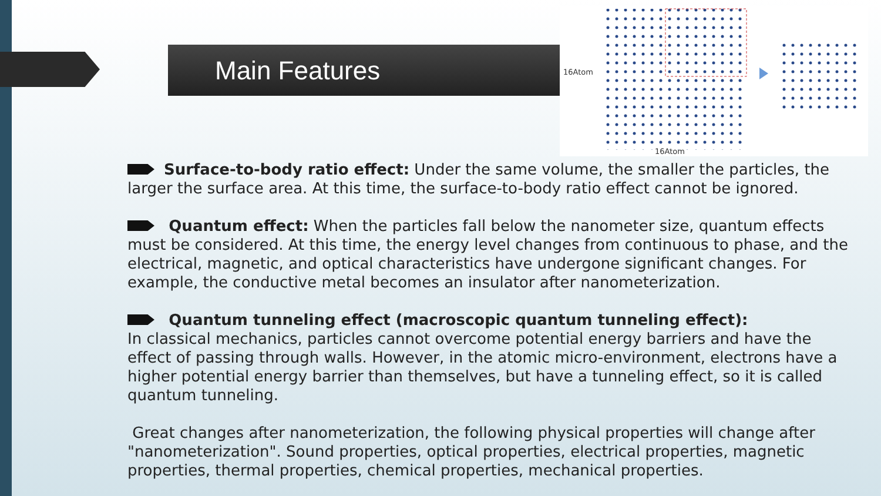Main Features
16Atom
16Atom
Surface-to-body ratio effect: Under the same volume, the smaller the particles, the larger the surface area. At this time, the surface-to-body ratio effect cannot be ignored.
Quantum effect: When the particles fall below the nanometer size, quantum effects must be considered. At this time, the energy level changes from continuous to phase, and the electrical, magnetic, and optical characteristics have undergone significant changes. For example, the conductive metal becomes an insulator after nanometerization.
Quantum tunneling effect (macroscopic quantum tunneling effect):
In classical mechanics, particles cannot overcome potential energy barriers and have the effect of passing through walls. However, in the atomic micro-environment, electrons have a higher potential energy barrier than themselves, but have a tunneling effect, so it is called quantum tunneling.
Great changes after nanometerization, the following physical properties will change after "nanometerization". Sound properties, optical properties, electrical properties, magnetic properties, thermal properties, chemical properties, mechanical properties.